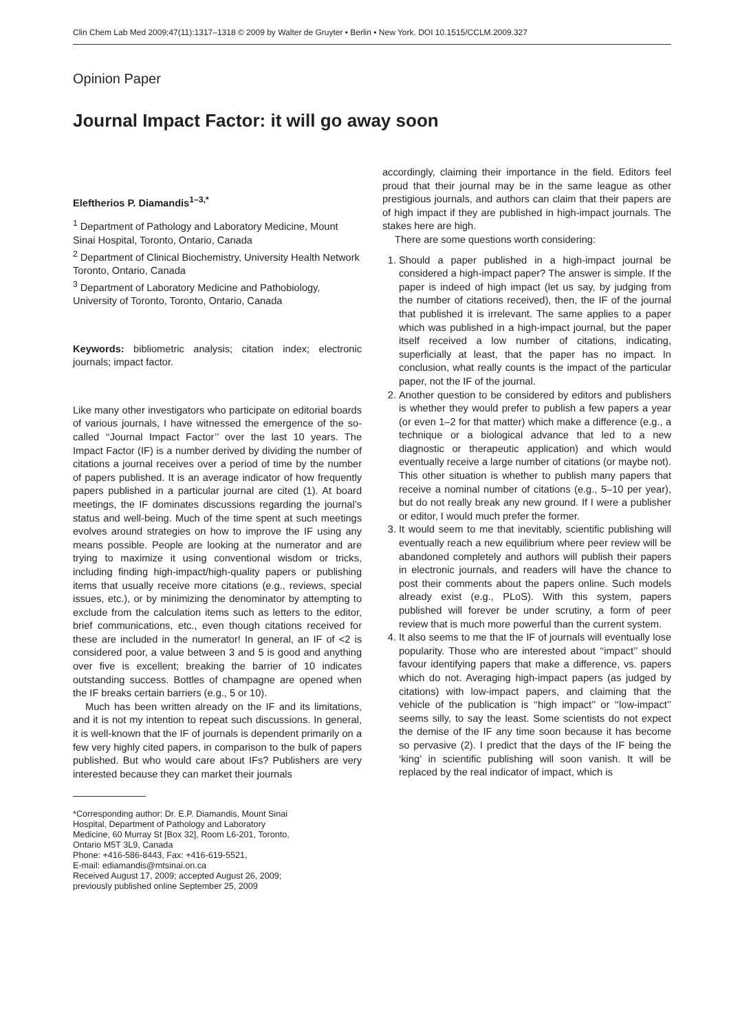Clin Chem Lab Med 2009;47(11):1317–1318 © 2009 by Walter de Gruyter • Berlin • New York. DOI 10.1515/CCLM.2009.327
Opinion Paper
Journal Impact Factor: it will go away soon
Eleftherios P. Diamandis<sup>1–3,*</sup>
<sup>1</sup> Department of Pathology and Laboratory Medicine, Mount Sinai Hospital, Toronto, Ontario, Canada
<sup>2</sup> Department of Clinical Biochemistry, University Health Network Toronto, Ontario, Canada
<sup>3</sup> Department of Laboratory Medicine and Pathobiology, University of Toronto, Toronto, Ontario, Canada
Keywords: bibliometric analysis; citation index; electronic journals; impact factor.
Like many other investigators who participate on editorial boards of various journals, I have witnessed the emergence of the so-called ‘‘Journal Impact Factor’’ over the last 10 years. The Impact Factor (IF) is a number derived by dividing the number of citations a journal receives over a period of time by the number of papers published. It is an average indicator of how frequently papers published in a particular journal are cited (1). At board meetings, the IF dominates discussions regarding the journal’s status and well-being. Much of the time spent at such meetings evolves around strategies on how to improve the IF using any means possible. People are looking at the numerator and are trying to maximize it using conventional wisdom or tricks, including finding high-impact/high-quality papers or publishing items that usually receive more citations (e.g., reviews, special issues, etc.), or by minimizing the denominator by attempting to exclude from the calculation items such as letters to the editor, brief communications, etc., even though citations received for these are included in the numerator! In general, an IF of <2 is considered poor, a value between 3 and 5 is good and anything over five is excellent; breaking the barrier of 10 indicates outstanding success. Bottles of champagne are opened when the IF breaks certain barriers (e.g., 5 or 10).
Much has been written already on the IF and its limitations, and it is not my intention to repeat such discussions. In general, it is well-known that the IF of journals is dependent primarily on a few very highly cited papers, in comparison to the bulk of papers published. But who would care about IFs? Publishers are very interested because they can market their journals
*Corresponding author: Dr. E.P. Diamandis, Mount Sinai
Hospital, Department of Pathology and Laboratory
Medicine, 60 Murray St [Box 32], Room L6-201, Toronto,
Ontario M5T 3L9, Canada
Phone: +416-586-8443, Fax: +416-619-5521,
E-mail: ediamandis@mtsinai.on.ca
Received August 17, 2009; accepted August 26, 2009;
previously published online September 25, 2009
accordingly, claiming their importance in the field. Editors feel proud that their journal may be in the same league as other prestigious journals, and authors can claim that their papers are of high impact if they are published in high-impact journals. The stakes here are high.
There are some questions worth considering:
1. Should a paper published in a high-impact journal be considered a high-impact paper? The answer is simple. If the paper is indeed of high impact (let us say, by judging from the number of citations received), then, the IF of the journal that published it is irrelevant. The same applies to a paper which was published in a high-impact journal, but the paper itself received a low number of citations, indicating, superficially at least, that the paper has no impact. In conclusion, what really counts is the impact of the particular paper, not the IF of the journal.
2. Another question to be considered by editors and publishers is whether they would prefer to publish a few papers a year (or even 1–2 for that matter) which make a difference (e.g., a technique or a biological advance that led to a new diagnostic or therapeutic application) and which would eventually receive a large number of citations (or maybe not). This other situation is whether to publish many papers that receive a nominal number of citations (e.g., 5–10 per year), but do not really break any new ground. If I were a publisher or editor, I would much prefer the former.
3. It would seem to me that inevitably, scientific publishing will eventually reach a new equilibrium where peer review will be abandoned completely and authors will publish their papers in electronic journals, and readers will have the chance to post their comments about the papers online. Such models already exist (e.g., PLoS). With this system, papers published will forever be under scrutiny, a form of peer review that is much more powerful than the current system.
4. It also seems to me that the IF of journals will eventually lose popularity. Those who are interested about ‘‘impact’’ should favour identifying papers that make a difference, vs. papers which do not. Averaging high-impact papers (as judged by citations) with low-impact papers, and claiming that the vehicle of the publication is ‘‘high impact’’ or ‘‘low-impact’’ seems silly, to say the least. Some scientists do not expect the demise of the IF any time soon because it has become so pervasive (2). I predict that the days of the IF being the ‘king’ in scientific publishing will soon vanish. It will be replaced by the real indicator of impact, which is